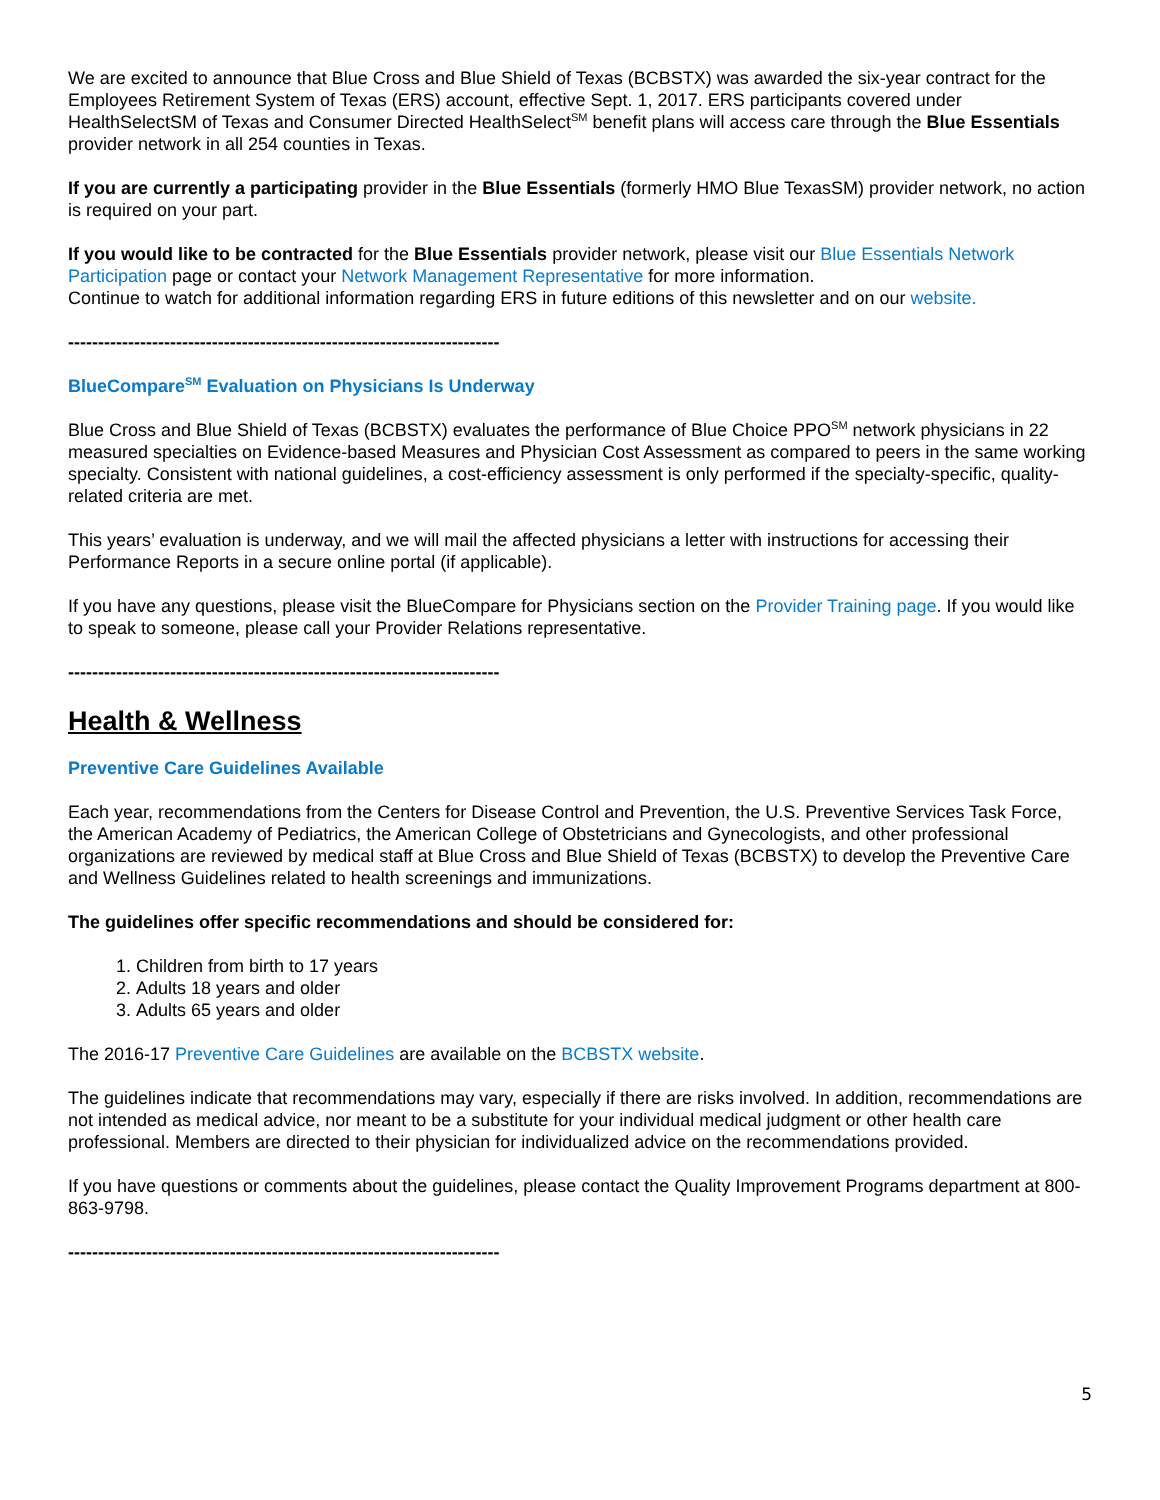We are excited to announce that Blue Cross and Blue Shield of Texas (BCBSTX) was awarded the six-year contract for the Employees Retirement System of Texas (ERS) account, effective Sept. 1, 2017. ERS participants covered under HealthSelectSM of Texas and Consumer Directed HealthSelect<sup>SM</sup> benefit plans will access care through the Blue Essentials provider network in all 254 counties in Texas.
If you are currently a participating provider in the Blue Essentials (formerly HMO Blue TexasSM) provider network, no action is required on your part.
If you would like to be contracted for the Blue Essentials provider network, please visit our Blue Essentials Network Participation page or contact your Network Management Representative for more information.
Continue to watch for additional information regarding ERS in future editions of this newsletter and on our website.
------------------------------------------------------------------------
BlueCompare<sup>SM</sup> Evaluation on Physicians Is Underway
Blue Cross and Blue Shield of Texas (BCBSTX) evaluates the performance of Blue Choice PPO<sup>SM</sup> network physicians in 22 measured specialties on Evidence-based Measures and Physician Cost Assessment as compared to peers in the same working specialty. Consistent with national guidelines, a cost-efficiency assessment is only performed if the specialty-specific, quality-related criteria are met.
This years’ evaluation is underway, and we will mail the affected physicians a letter with instructions for accessing their Performance Reports in a secure online portal (if applicable).
If you have any questions, please visit the BlueCompare for Physicians section on the Provider Training page. If you would like to speak to someone, please call your Provider Relations representative.
------------------------------------------------------------------------
Health & Wellness
Preventive Care Guidelines Available
Each year, recommendations from the Centers for Disease Control and Prevention, the U.S. Preventive Services Task Force, the American Academy of Pediatrics, the American College of Obstetricians and Gynecologists, and other professional organizations are reviewed by medical staff at Blue Cross and Blue Shield of Texas (BCBSTX) to develop the Preventive Care and Wellness Guidelines related to health screenings and immunizations.
The guidelines offer specific recommendations and should be considered for:
1. Children from birth to 17 years
2. Adults 18 years and older
3. Adults 65 years and older
The 2016-17 Preventive Care Guidelines are available on the BCBSTX website.
The guidelines indicate that recommendations may vary, especially if there are risks involved. In addition, recommendations are not intended as medical advice, nor meant to be a substitute for your individual medical judgment or other health care professional. Members are directed to their physician for individualized advice on the recommendations provided.
If you have questions or comments about the guidelines, please contact the Quality Improvement Programs department at 800-863-9798.
------------------------------------------------------------------------
5